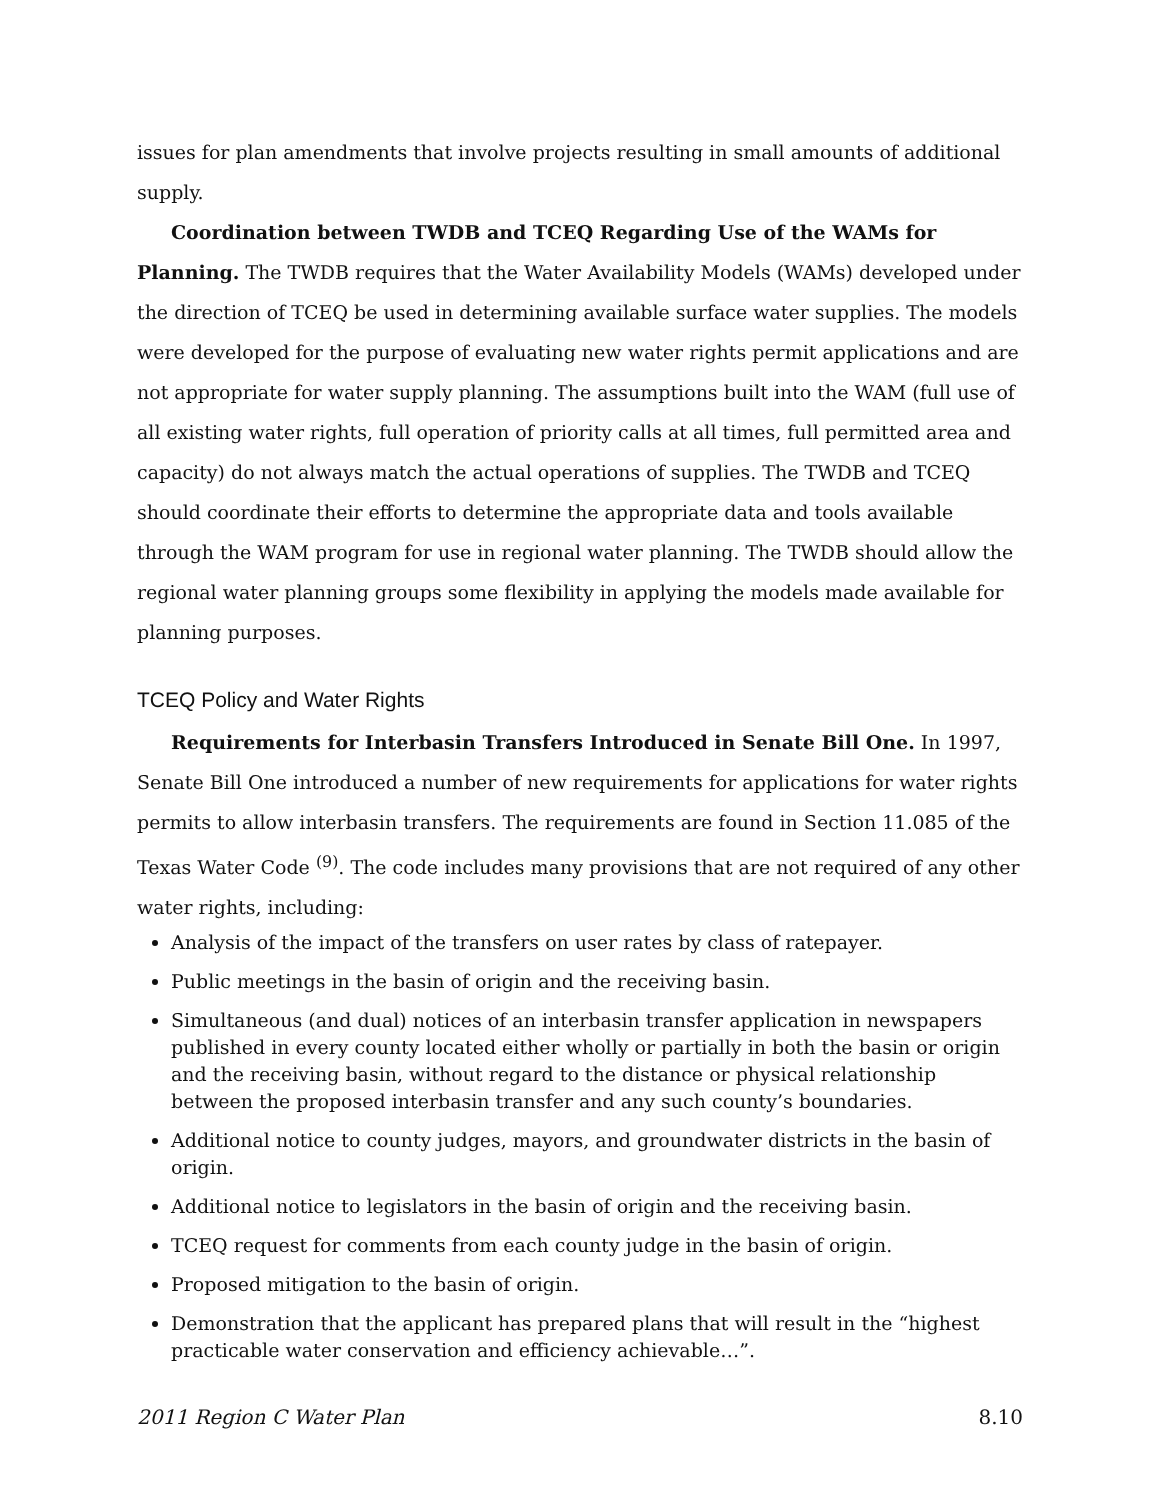issues for plan amendments that involve projects resulting in small amounts of additional supply.
Coordination between TWDB and TCEQ Regarding Use of the WAMs for Planning. The TWDB requires that the Water Availability Models (WAMs) developed under the direction of TCEQ be used in determining available surface water supplies. The models were developed for the purpose of evaluating new water rights permit applications and are not appropriate for water supply planning. The assumptions built into the WAM (full use of all existing water rights, full operation of priority calls at all times, full permitted area and capacity) do not always match the actual operations of supplies. The TWDB and TCEQ should coordinate their efforts to determine the appropriate data and tools available through the WAM program for use in regional water planning. The TWDB should allow the regional water planning groups some flexibility in applying the models made available for planning purposes.
TCEQ Policy and Water Rights
Requirements for Interbasin Transfers Introduced in Senate Bill One. In 1997, Senate Bill One introduced a number of new requirements for applications for water rights permits to allow interbasin transfers. The requirements are found in Section 11.085 of the Texas Water Code <sup>(9)</sup>. The code includes many provisions that are not required of any other water rights, including:
Analysis of the impact of the transfers on user rates by class of ratepayer.
Public meetings in the basin of origin and the receiving basin.
Simultaneous (and dual) notices of an interbasin transfer application in newspapers published in every county located either wholly or partially in both the basin or origin and the receiving basin, without regard to the distance or physical relationship between the proposed interbasin transfer and any such county’s boundaries.
Additional notice to county judges, mayors, and groundwater districts in the basin of origin.
Additional notice to legislators in the basin of origin and the receiving basin.
TCEQ request for comments from each county judge in the basin of origin.
Proposed mitigation to the basin of origin.
Demonstration that the applicant has prepared plans that will result in the “highest practicable water conservation and efficiency achievable…”.
2011 Region C Water Plan 8.10